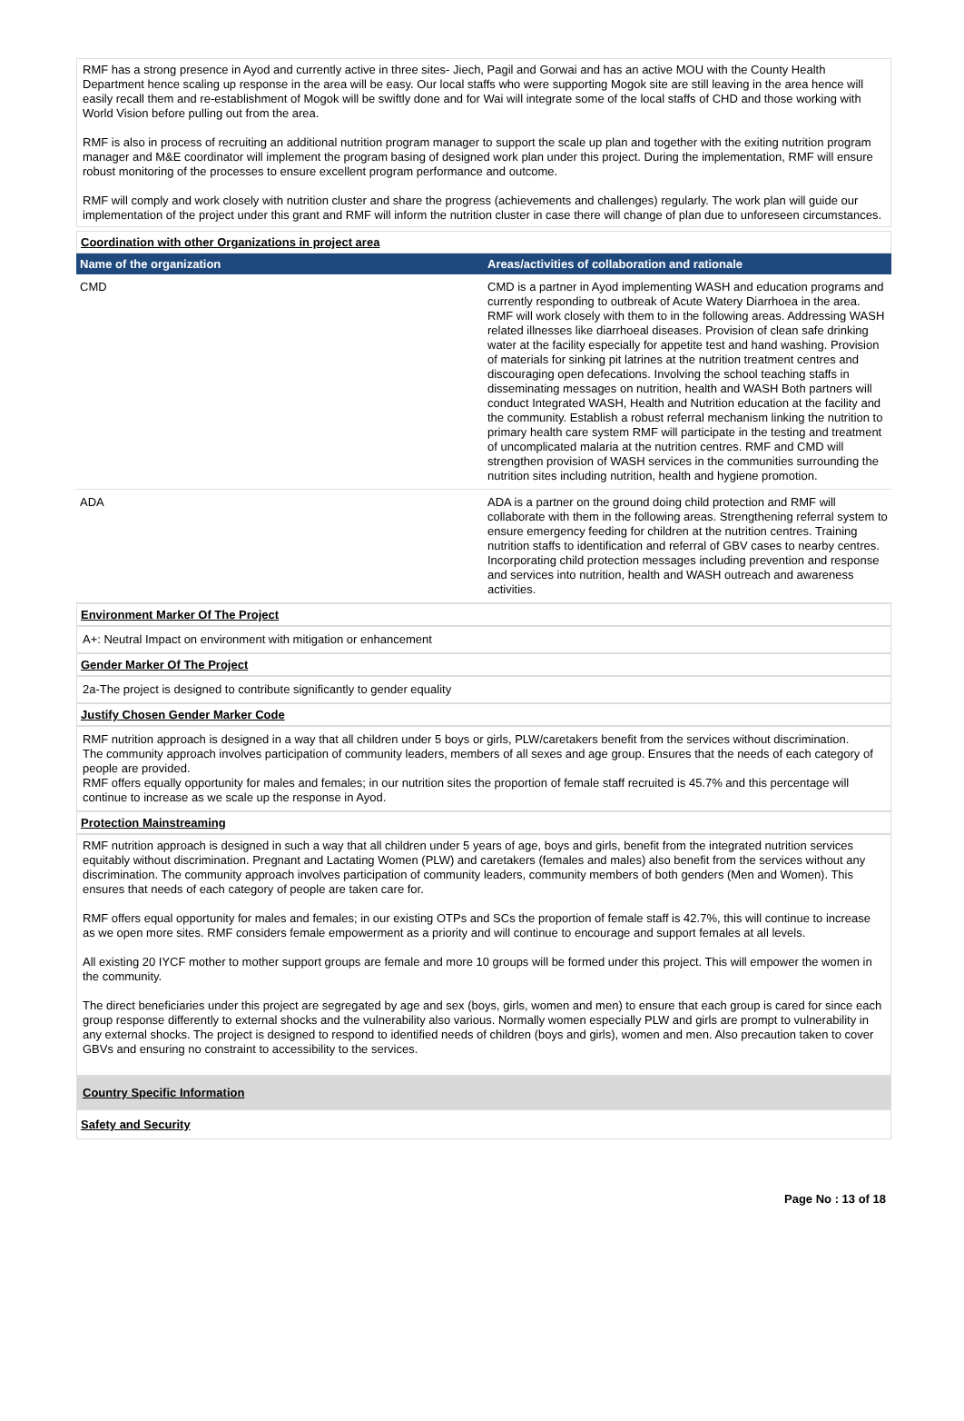RMF has a strong presence in Ayod and currently active in three sites- Jiech, Pagil and Gorwai and has an active MOU with the County Health Department hence scaling up response in the area will be easy. Our local staffs who were supporting Mogok site are still leaving in the area hence will easily recall them and re-establishment of Mogok will be swiftly done and for Wai will integrate some of the local staffs of CHD and those working with World Vision before pulling out from the area.
RMF is also in process of recruiting an additional nutrition program manager to support the scale up plan and together with the exiting nutrition program manager and M&E coordinator will implement the program basing of designed work plan under this project. During the implementation, RMF will ensure robust monitoring of the processes to ensure excellent program performance and outcome.
RMF will comply and work closely with nutrition cluster and share the progress (achievements and challenges) regularly. The work plan will guide our implementation of the project under this grant and RMF will inform the nutrition cluster in case there will change of plan due to unforeseen circumstances.
Coordination with other Organizations in project area
| Name of the organization | Areas/activities of collaboration and rationale |
| --- | --- |
| CMD | CMD is a partner in Ayod implementing WASH and education programs and currently responding to outbreak of Acute Watery Diarrhoea in the area. RMF will work closely with them to in the following areas. Addressing WASH related illnesses like diarrhoeal diseases. Provision of clean safe drinking water at the facility especially for appetite test and hand washing. Provision of materials for sinking pit latrines at the nutrition treatment centres and discouraging open defecations. Involving the school teaching staffs in disseminating messages on nutrition, health and WASH Both partners will conduct Integrated WASH, Health and Nutrition education at the facility and the community. Establish a robust referral mechanism linking the nutrition to primary health care system RMF will participate in the testing and treatment of uncomplicated malaria at the nutrition centres. RMF and CMD will strengthen provision of WASH services in the communities surrounding the nutrition sites including nutrition, health and hygiene promotion. |
| ADA | ADA is a partner on the ground doing child protection and RMF will collaborate with them in the following areas. Strengthening referral system to ensure emergency feeding for children at the nutrition centres. Training nutrition staffs to identification and referral of GBV cases to nearby centres. Incorporating child protection messages including prevention and response and services into nutrition, health and WASH outreach and awareness activities. |
Environment Marker Of The Project
A+: Neutral Impact on environment with mitigation or enhancement
Gender Marker Of The Project
2a-The project is designed to contribute significantly to gender equality
Justify Chosen Gender Marker Code
RMF nutrition approach is designed in a way that all children under 5 boys or girls, PLW/caretakers benefit from the services without discrimination.
The community approach involves participation of community leaders, members of all sexes and age group. Ensures that the needs of each category of people are provided.
RMF offers equally opportunity for males and females; in our nutrition sites the proportion of female staff recruited is 45.7% and this percentage will continue to increase as we scale up the response in Ayod.
Protection Mainstreaming
RMF nutrition approach is designed in such a way that all children under 5 years of age, boys and girls, benefit from the integrated nutrition services equitably without discrimination. Pregnant and Lactating Women (PLW) and caretakers (females and males) also benefit from the services without any discrimination. The community approach involves participation of community leaders, community members of both genders (Men and Women). This ensures that needs of each category of people are taken care for.
RMF offers equal opportunity for males and females; in our existing OTPs and SCs the proportion of female staff is 42.7%, this will continue to increase as we open more sites. RMF considers female empowerment as a priority and will continue to encourage and support females at all levels.
All existing 20 IYCF mother to mother support groups are female and more 10 groups will be formed under this project. This will empower the women in the community.
The direct beneficiaries under this project are segregated by age and sex (boys, girls, women and men) to ensure that each group is cared for since each group response differently to external shocks and the vulnerability also various. Normally women especially PLW and girls are prompt to vulnerability in any external shocks. The project is designed to respond to identified needs of children (boys and girls), women and men. Also precaution taken to cover GBVs and ensuring no constraint to accessibility to the services.
Country Specific Information
Safety and Security
Page No : 13 of 18